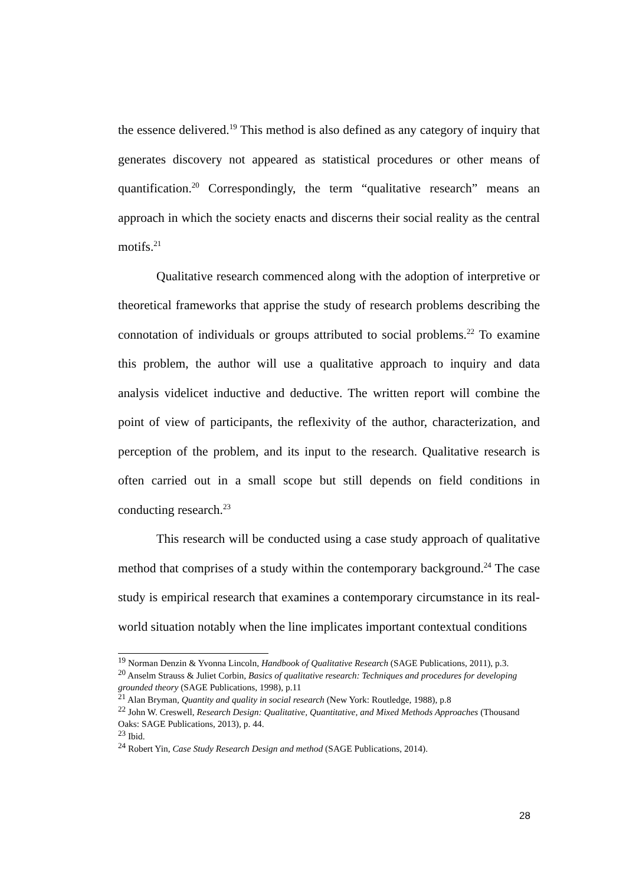the essence delivered.<sup>19</sup> This method is also defined as any category of inquiry that generates discovery not appeared as statistical procedures or other means of quantification.<sup>20</sup> Correspondingly, the term “qualitative research” means an approach in which the society enacts and discerns their social reality as the central motifs.<sup>21</sup>
Qualitative research commenced along with the adoption of interpretive or theoretical frameworks that apprise the study of research problems describing the connotation of individuals or groups attributed to social problems.<sup>22</sup> To examine this problem, the author will use a qualitative approach to inquiry and data analysis videlicet inductive and deductive. The written report will combine the point of view of participants, the reflexivity of the author, characterization, and perception of the problem, and its input to the research. Qualitative research is often carried out in a small scope but still depends on field conditions in conducting research.<sup>23</sup>
This research will be conducted using a case study approach of qualitative method that comprises of a study within the contemporary background.<sup>24</sup> The case study is empirical research that examines a contemporary circumstance in its real-world situation notably when the line implicates important contextual conditions
<sup>19</sup> Norman Denzin & Yvonna Lincoln, Handbook of Qualitative Research (SAGE Publications, 2011), p.3.
<sup>20</sup> Anselm Strauss & Juliet Corbin, Basics of qualitative research: Techniques and procedures for developing grounded theory (SAGE Publications, 1998), p.11
<sup>21</sup> Alan Bryman, Quantity and quality in social research (New York: Routledge, 1988), p.8
<sup>22</sup> John W. Creswell, Research Design: Qualitative, Quantitative, and Mixed Methods Approaches (Thousand Oaks: SAGE Publications, 2013), p. 44.
<sup>23</sup> Ibid.
<sup>24</sup> Robert Yin, Case Study Research Design and method (SAGE Publications, 2014).
28